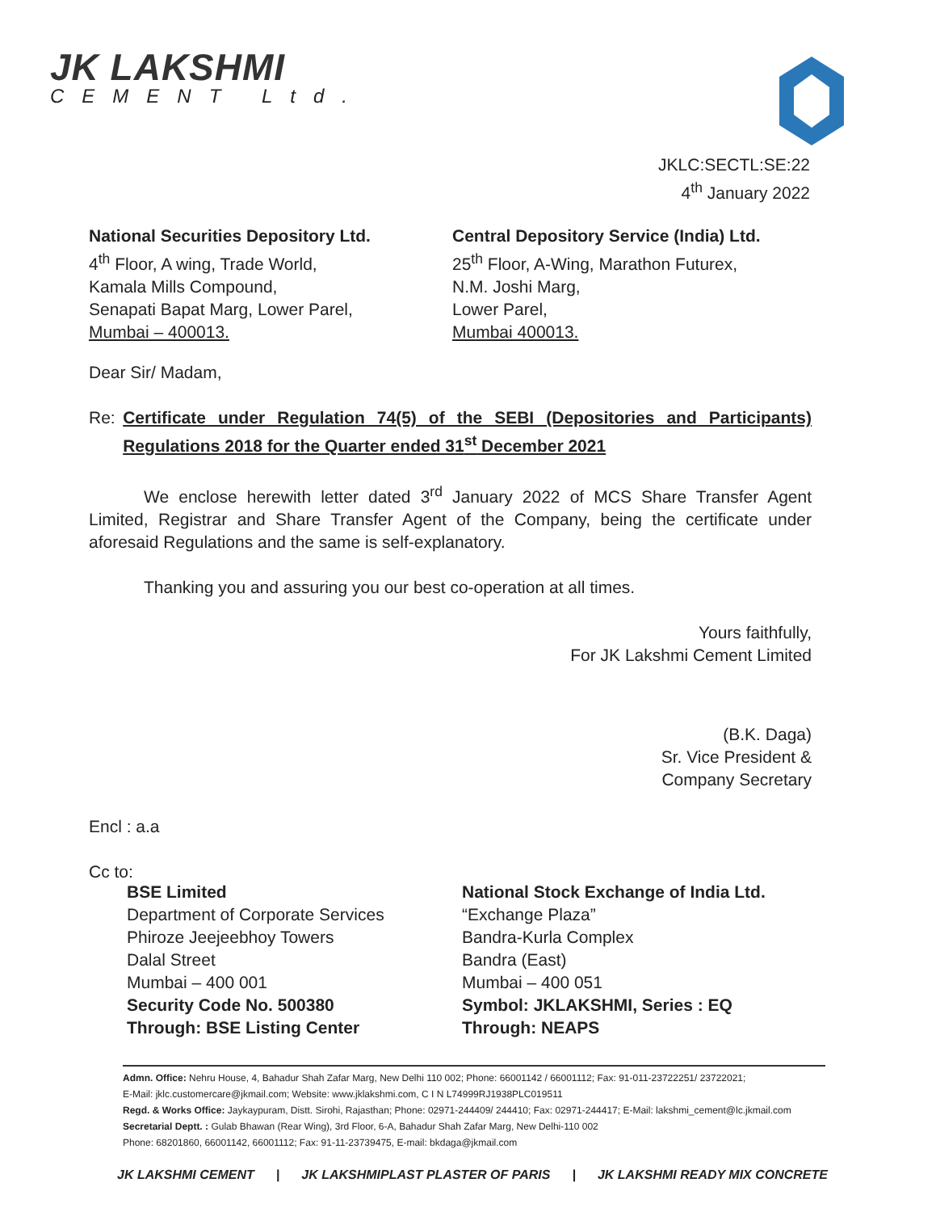JK LAKSHMI
CEMENT Ltd.
JKLC:SECTL:SE:22
4<sup>th</sup> January 2022
National Securities Depository Ltd.
4<sup>th</sup> Floor, A wing, Trade World,
Kamala Mills Compound,
Senapati Bapat Marg, Lower Parel,
Mumbai – 400013.
Central Depository Service (India) Ltd.
25<sup>th</sup> Floor, A-Wing, Marathon Futurex,
N.M. Joshi Marg,
Lower Parel,
Mumbai 400013.
Dear Sir/ Madam,
Re: Certificate under Regulation 74(5) of the SEBI (Depositories and Participants) Regulations 2018 for the Quarter ended 31<sup>st</sup> December 2021
We enclose herewith letter dated 3<sup>rd</sup> January 2022 of MCS Share Transfer Agent Limited, Registrar and Share Transfer Agent of the Company, being the certificate under aforesaid Regulations and the same is self-explanatory.
Thanking you and assuring you our best co-operation at all times.
Yours faithfully,
For JK Lakshmi Cement Limited
(B.K. Daga)
Sr. Vice President &
Company Secretary
Encl : a.a
Cc to:
BSE Limited
Department of Corporate Services
Phiroze Jeejeebhoy Towers
Dalal Street
Mumbai – 400 001
Security Code No. 500380
Through: BSE Listing Center
National Stock Exchange of India Ltd.
“Exchange Plaza”
Bandra-Kurla Complex
Bandra (East)
Mumbai – 400 051
Symbol: JKLAKSHMI, Series : EQ
Through: NEAPS
Admn. Office: Nehru House, 4, Bahadur Shah Zafar Marg, New Delhi 110 002; Phone: 66001142 / 66001112; Fax: 91-011-23722251/ 23722021;
E-Mail: jklc.customercare@jkmail.com; Website: www.jklakshmi.com, C I N L74999RJ1938PLC019511
Regd. & Works Office: Jaykaypuram, Distt. Sirohi, Rajasthan; Phone: 02971-244409/ 244410; Fax: 02971-244417; E-Mail: lakshmi_cement@lc.jkmail.com
Secretarial Deptt. : Gulab Bhawan (Rear Wing), 3rd Floor, 6-A, Bahadur Shah Zafar Marg, New Delhi-110 002
Phone: 68201860, 66001142, 66001112; Fax: 91-11-23739475, E-mail: bkdaga@jkmail.com
JK LAKSHMI CEMENT | JK LAKSHMIPLAST PLASTER OF PARIS | JK LAKSHMI READY MIX CONCRETE